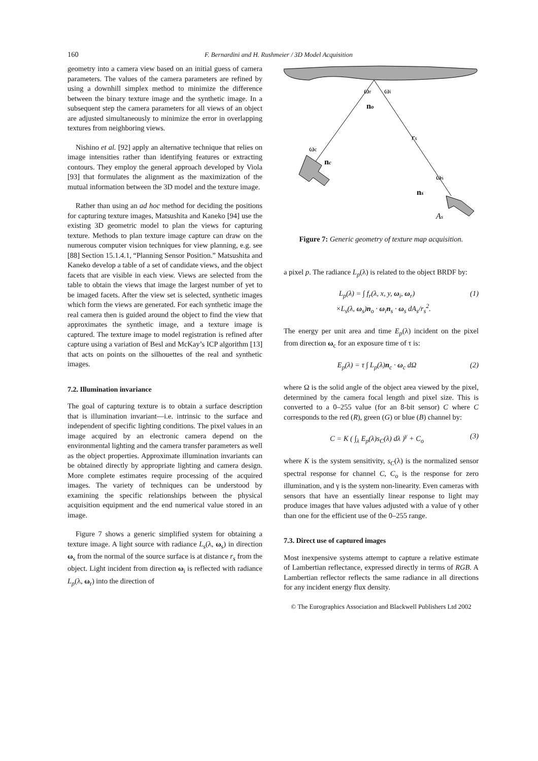160 F. Bernardini and H. Rushmeier / 3D Model Acquisition
geometry into a camera view based on an initial guess of camera parameters. The values of the camera parameters are refined by using a downhill simplex method to minimize the difference between the binary texture image and the synthetic image. In a subsequent step the camera parameters for all views of an object are adjusted simultaneously to minimize the error in overlapping textures from neighboring views.
Nishino et al. [92] apply an alternative technique that relies on image intensities rather than identifying features or extracting contours. They employ the general approach developed by Viola [93] that formulates the alignment as the maximization of the mutual information between the 3D model and the texture image.
Rather than using an ad hoc method for deciding the positions for capturing texture images, Matsushita and Kaneko [94] use the existing 3D geometric model to plan the views for capturing texture. Methods to plan texture image capture can draw on the numerous computer vision techniques for view planning, e.g. see [88] Section 15.1.4.1, “Planning Sensor Position.” Matsushita and Kaneko develop a table of a set of candidate views, and the object facets that are visible in each view. Views are selected from the table to obtain the views that image the largest number of yet to be imaged facets. After the view set is selected, synthetic images which form the views are generated. For each synthetic image the real camera then is guided around the object to find the view that approximates the synthetic image, and a texture image is captured. The texture image to model registration is refined after capture using a variation of Besl and McKay’s ICP algorithm [13] that acts on points on the silhouettes of the real and synthetic images.
7.2. Illumination invariance
The goal of capturing texture is to obtain a surface description that is illumination invariant—i.e. intrinsic to the surface and independent of specific lighting conditions. The pixel values in an image acquired by an electronic camera depend on the environmental lighting and the camera transfer parameters as well as the object properties. Approximate illumination invariants can be obtained directly by appropriate lighting and camera design. More complete estimates require processing of the acquired images. The variety of techniques can be understood by examining the specific relationships between the physical acquisition equipment and the end numerical value stored in an image.
Figure 7 shows a generic simplified system for obtaining a texture image. A light source with radiance L<sub>s</sub>(λ, ω<sub>s</sub>) in direction ω<sub>s</sub> from the normal of the source surface is at distance r<sub>s</sub> from the object. Light incident from direction ω<sub>i</sub> is reflected with radiance L<sub>p</sub>(λ, ω<sub>r</sub>) into the direction of
ωr
ωi
no
rs
ωc
nc
ωs
ns
As
Figure 7: Generic geometry of texture map acquisition.
a pixel p. The radiance L<sub>p</sub>(λ) is related to the object BRDF by:
L<sub>p</sub>(λ) = ∫ f<sub>r</sub>(λ, x, y, ω<sub>i</sub>, ω<sub>r</sub>)
×L<sub>s</sub>(λ, ω<sub>s</sub>)n<sub>o</sub> · ω<sub>i</sub>n<sub>s</sub> · ω<sub>s</sub> dA<sub>s</sub>/r<sub>s</sub><sup>2</sup>. (1)
The energy per unit area and time E<sub>p</sub>(λ) incident on the pixel from direction ω<sub>c</sub> for an exposure time of τ is:
E<sub>p</sub>(λ) = τ ∫ L<sub>p</sub>(λ)n<sub>c</sub> · ω<sub>c</sub> dΩ (2)
where Ω is the solid angle of the object area viewed by the pixel, determined by the camera focal length and pixel size. This is converted to a 0–255 value (for an 8-bit sensor) C where C corresponds to the red (R), green (G) or blue (B) channel by:
C = K ( ∫<sub>λ</sub> E<sub>p</sub>(λ)s<sub>C</sub>(λ) dλ )<sup>γ</sup> + C<sub>o</sub> (3)
where K is the system sensitivity, s<sub>C</sub>(λ) is the normalized sensor spectral response for channel C, C<sub>o</sub> is the response for zero illumination, and γ is the system non-linearity. Even cameras with sensors that have an essentially linear response to light may produce images that have values adjusted with a value of γ other than one for the efficient use of the 0–255 range.
7.3. Direct use of captured images
Most inexpensive systems attempt to capture a relative estimate of Lambertian reflectance, expressed directly in terms of RGB. A Lambertian reflector reflects the same radiance in all directions for any incident energy flux density.
© The Eurographics Association and Blackwell Publishers Ltd 2002